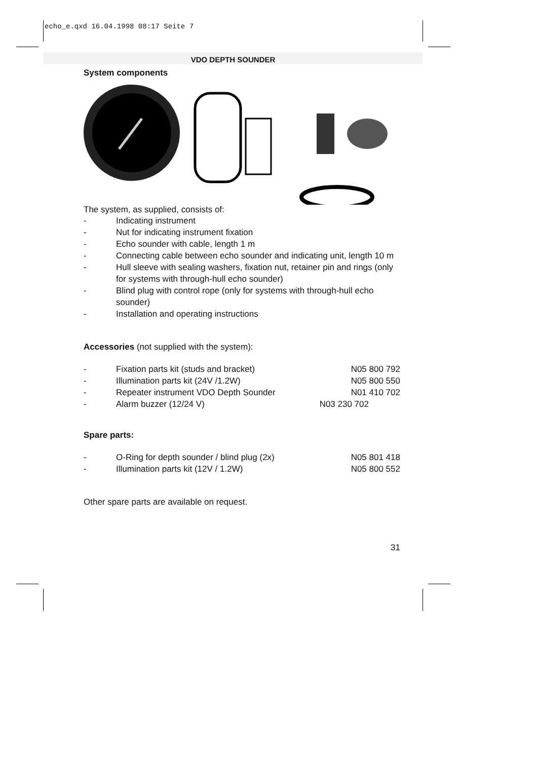echo_e.qxd 16.04.1998 08:17 Seite 7
VDO DEPTH SOUNDER
System components
The system, as supplied, consists of:
- Indicating instrument
- Nut for indicating instrument fixation
- Echo sounder with cable, length 1 m
- Connecting cable between echo sounder and indicating unit, length 10 m
- Hull sleeve with sealing washers, fixation nut, retainer pin and rings (only for systems with through-hull echo sounder)
- Blind plug with control rope (only for systems with through-hull echo sounder)
- Installation and operating instructions
Accessories (not supplied with the system):
| - | Fixation parts kit (studs and bracket) | N05 800 792 |
| - | Illumination parts kit (24V /1.2W) | N05 800 550 |
| - | Repeater instrument VDO Depth Sounder | N01 410 702 |
| - | Alarm buzzer (12/24 V) | N03 230 702 |
Spare parts:
| - | O-Ring for depth sounder / blind plug (2x) | N05 801 418 |
| - | Illumination parts kit (12V / 1.2W) | N05 800 552 |
Other spare parts are available on request.
31